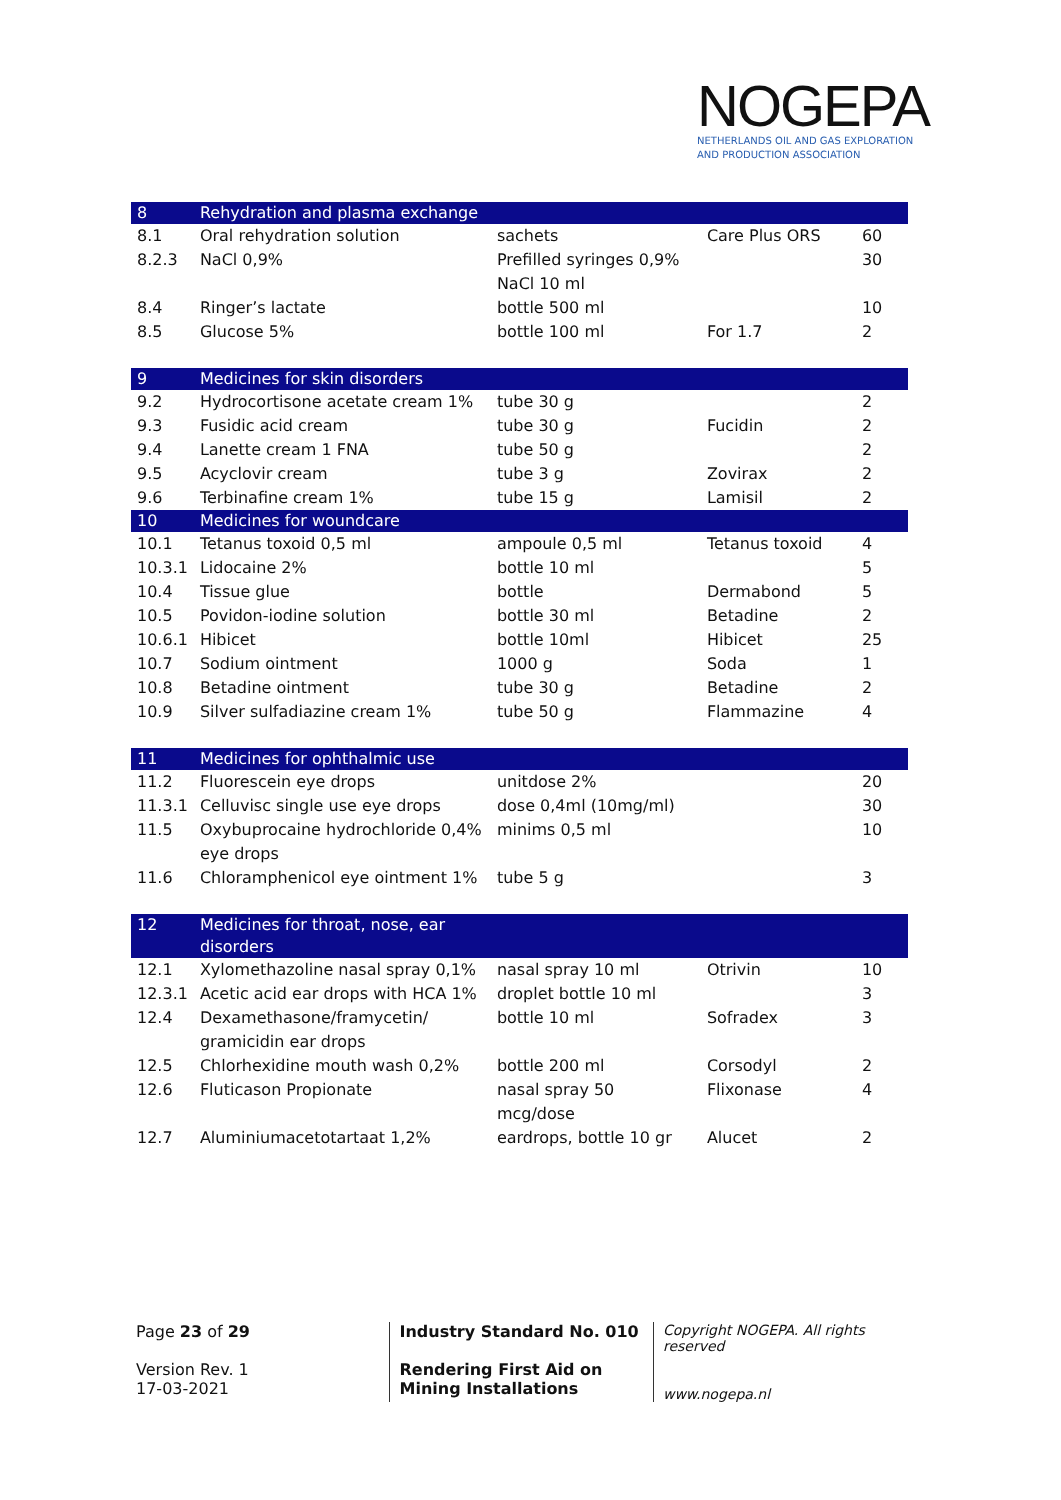NOGEPA
NETHERLANDS OIL AND GAS EXPLORATION
AND PRODUCTION ASSOCIATION
| 8 | Rehydration and plasma exchange | | | |
| 8.1 | Oral rehydration solution | sachets | Care Plus ORS | 60 |
| 8.2.3 | NaCl 0,9% | Prefilled syringes 0,9% NaCl 10 ml | | 30 |
| 8.4 | Ringer’s lactate | bottle 500 ml | | 10 |
| 8.5 | Glucose 5% | bottle 100 ml | For 1.7 | 2 |
| 9 | Medicines for skin disorders | | | |
| 9.2 | Hydrocortisone acetate cream 1% | tube 30 g | | 2 |
| 9.3 | Fusidic acid cream | tube 30 g | Fucidin | 2 |
| 9.4 | Lanette cream 1 FNA | tube 50 g | | 2 |
| 9.5 | Acyclovir cream | tube 3 g | Zovirax | 2 |
| 9.6 | Terbinafine cream 1% | tube 15 g | Lamisil | 2 |
| 10 | Medicines for woundcare | | | |
| 10.1 | Tetanus toxoid 0,5 ml | ampoule 0,5 ml | Tetanus toxoid | 4 |
| 10.3.1 | Lidocaine 2% | bottle 10 ml | | 5 |
| 10.4 | Tissue glue | bottle | Dermabond | 5 |
| 10.5 | Povidon-iodine solution | bottle 30 ml | Betadine | 2 |
| 10.6.1 | Hibicet | bottle 10ml | Hibicet | 25 |
| 10.7 | Sodium ointment | 1000 g | Soda | 1 |
| 10.8 | Betadine ointment | tube 30 g | Betadine | 2 |
| 10.9 | Silver sulfadiazine cream 1% | tube 50 g | Flammazine | 4 |
| 11 | Medicines for ophthalmic use | | | |
| 11.2 | Fluorescein eye drops | unitdose 2% | | 20 |
| 11.3.1 | Celluvisc single use eye drops | dose 0,4ml (10mg/ml) | | 30 |
| 11.5 | Oxybuprocaine hydrochloride 0,4% eye drops | minims 0,5 ml | | 10 |
| 11.6 | Chloramphenicol eye ointment 1% | tube 5 g | | 3 |
| 12 | Medicines for throat, nose, ear disorders | | | |
| 12.1 | Xylomethazoline nasal spray 0,1% | nasal spray 10 ml | Otrivin | 10 |
| 12.3.1 | Acetic acid ear drops with HCA 1% | droplet bottle 10 ml | | 3 |
| 12.4 | Dexamethasone/framycetin/ gramicidin ear drops | bottle 10 ml | Sofradex | 3 |
| 12.5 | Chlorhexidine mouth wash 0,2% | bottle 200 ml | Corsodyl | 2 |
| 12.6 | Fluticason Propionate | nasal spray 50 mcg/dose | Flixonase | 4 |
| 12.7 | Aluminiumacetotartaat 1,2% | eardrops, bottle 10 gr | Alucet | 2 |
Page 23 of 29
Version Rev. 1
17-03-2021
Industry Standard No. 010
Rendering First Aid on Mining Installations
Copyright NOGEPA. All rights reserved
www.nogepa.nl